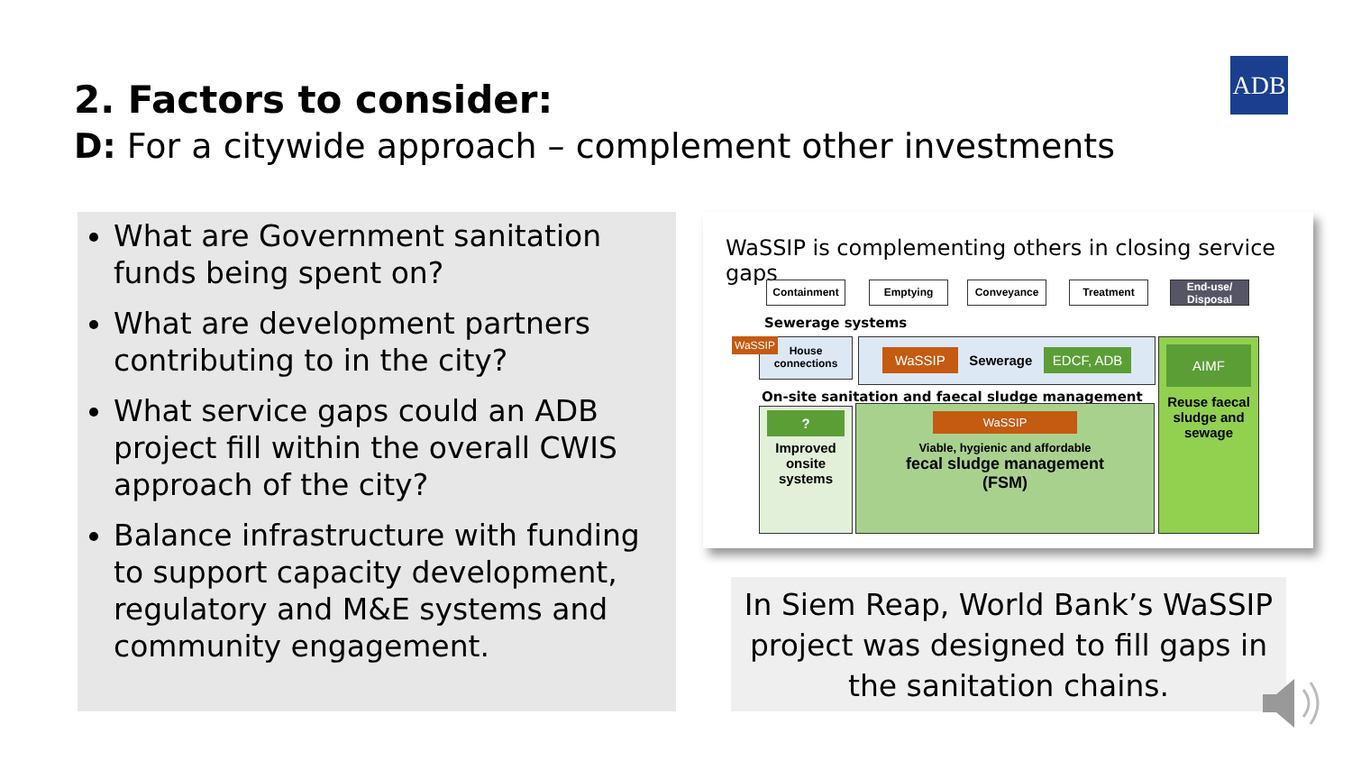2. Factors to consider:
D: For a citywide approach – complement other investments
ADB
What are Government sanitation funds being spent on?
What are development partners contributing to in the city?
What service gaps could an ADB project fill within the overall CWIS approach of the city?
Balance infrastructure with funding to support capacity development, regulatory and M&E systems and community engagement.
WaSSIP is complementing others in closing service gaps
Containment Emptying Conveyance Treatment
End-use/ Disposal
Sewerage systems
WaSSIP
House connections
WaSSIP Sewerage EDCF, ADB
On-site sanitation and faecal sludge management
?
Improved onsite systems
WaSSIP
Viable, hygienic and affordable
fecal sludge management
(FSM)
AIMF
Reuse faecal sludge and sewage
In Siem Reap, World Bank’s WaSSIP project was designed to fill gaps in the sanitation chains.